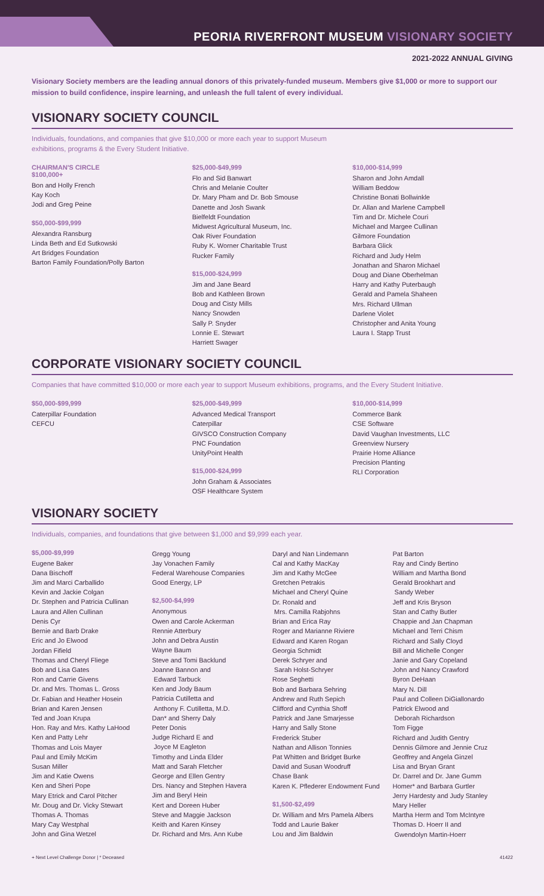PEORIA RIVERFRONT MUSEUM VISIONARY SOCIETY
2021-2022 ANNUAL GIVING
Visionary Society members are the leading annual donors of this privately-funded museum. Members give $1,000 or more to support our mission to build confidence, inspire learning, and unleash the full talent of every individual.
VISIONARY SOCIETY COUNCIL
Individuals, foundations, and companies that give $10,000 or more each year to support Museum
exhibitions, programs & the Every Student Initiative.
CHAIRMAN'S CIRCLE
$100,000+
Bon and Holly French
Kay Koch
Jodi and Greg Peine
$50,000-$99,999
Alexandra Ransburg
Linda Beth and Ed Sutkowski
Art Bridges Foundation
Barton Family Foundation/Polly Barton
$25,000-$49,999
Flo and Sid Banwart
Chris and Melanie Coulter
Dr. Mary Pham and Dr. Bob Smouse
Danette and Josh Swank
Bielfeldt Foundation
Midwest Agricultural Museum, Inc.
Oak River Foundation
Ruby K. Worner Charitable Trust
Rucker Family
$15,000-$24,999
Jim and Jane Beard
Bob and Kathleen Brown
Doug and Cisty Mills
Nancy Snowden
Sally P. Snyder
Lonnie E. Stewart
Harriett Swager
$10,000-$14,999
Sharon and John Amdall
William Beddow
Christine Bonati Bollwinkle
Dr. Allan and Marlene Campbell
Tim and Dr. Michele Couri
Michael and Margee Cullinan
Gilmore Foundation
Barbara Glick
Richard and Judy Helm
Jonathan and Sharon Michael
Doug and Diane Oberhelman
Harry and Kathy Puterbaugh
Gerald and Pamela Shaheen
Mrs. Richard Ullman
Darlene Violet
Christopher and Anita Young
Laura I. Stapp Trust
CORPORATE VISIONARY SOCIETY COUNCIL
Companies that have committed $10,000 or more each year to support Museum exhibitions, programs, and the Every Student Initiative.
$50,000-$99,999
Caterpillar Foundation
CEFCU
$25,000-$49,999
Advanced Medical Transport
Caterpillar
GIVSCO Construction Company
PNC Foundation
UnityPoint Health
$15,000-$24,999
John Graham & Associates
OSF Healthcare System
$10,000-$14,999
Commerce Bank
CSE Software
David Vaughan Investments, LLC
Greenview Nursery
Prairie Home Alliance
Precision Planting
RLI Corporation
VISIONARY SOCIETY
Individuals, companies, and foundations that give between $1,000 and $9,999 each year.
$5,000-$9,999
Eugene Baker
Dana Bischoff
Jim and Marci Carballido
Kevin and Jackie Colgan
Dr. Stephen and Patricia Cullinan
Laura and Allen Cullinan
Denis Cyr
Bernie and Barb Drake
Eric and Jo Elwood
Jordan Fifield
Thomas and Cheryl Fliege
Bob and Lisa Gates
Ron and Carrie Givens
Dr. and Mrs. Thomas L. Gross
Dr. Fabian and Heather Hosein
Brian and Karen Jensen
Ted and Joan Krupa
Hon. Ray and Mrs. Kathy LaHood
Ken and Patty Lehr
Thomas and Lois Mayer
Paul and Emily McKim
Susan Miller
Jim and Katie Owens
Ken and Sheri Pope
Mary Etrick and Carol Pitcher
Mr. Doug and Dr. Vicky Stewart
Thomas A. Thomas
Mary Cay Westphal
John and Gina Wetzel
Gregg Young
Jay Vonachen Family
Federal Warehouse Companies
Good Energy, LP
$2,500-$4,999
Anonymous
Owen and Carole Ackerman
Rennie Atterbury
John and Debra Austin
Wayne Baum
Steve and Tomi Backlund
Joanne Bannon and
Edward Tarbuck
Ken and Jody Baum
Patricia Cutilletta and
Anthony F. Cutilletta, M.D.
Dan* and Sherry Daly
Peter Donis
Judge Richard E and
Joyce M Eagleton
Timothy and Linda Elder
Matt and Sarah Fletcher
George and Ellen Gentry
Drs. Nancy and Stephen Havera
Jim and Beryl Hein
Kert and Doreen Huber
Steve and Maggie Jackson
Keith and Karen Kinsey
Dr. Richard and Mrs. Ann Kube
Daryl and Nan Lindemann
Cal and Kathy MacKay
Jim and Kathy McGee
Gretchen Petrakis
Michael and Cheryl Quine
Dr. Ronald and
Mrs. Camilla Rabjohns
Brian and Erica Ray
Roger and Marianne Riviere
Edward and Karen Rogan
Georgia Schmidt
Derek Schryer and
Sarah Holst-Schryer
Rose Seghetti
Bob and Barbara Sehring
Andrew and Ruth Sepich
Clifford and Cynthia Shoff
Patrick and Jane Smarjesse
Harry and Sally Stone
Frederick Stuber
Nathan and Allison Tonnies
Pat Whitten and Bridget Burke
David and Susan Woodruff
Chase Bank
Karen K. Pflederer Endowment Fund
$1,500-$2,499
Dr. William and Mrs Pamela Albers
Todd and Laurie Baker
Lou and Jim Baldwin
Pat Barton
Ray and Cindy Bertino
William and Martha Bond
Gerald Brookhart and
Sandy Weber
Jeff and Kris Bryson
Stan and Cathy Butler
Chappie and Jan Chapman
Michael and Terri Chism
Richard and Sally Cloyd
Bill and Michelle Conger
Janie and Gary Copeland
John and Nancy Crawford
Byron DeHaan
Mary N. Dill
Paul and Colleen DiGiallonardo
Patrick Elwood and
Deborah Richardson
Tom Figge
Richard and Judith Gentry
Dennis Gilmore and Jennie Cruz
Geoffrey and Angela Ginzel
Lisa and Bryan Grant
Dr. Darrel and Dr. Jane Gumm
Homer* and Barbara Gurtler
Jerry Hardesty and Judy Stanley
Mary Heller
Martha Herm and Tom McIntyre
Thomas D. Hoerr II and
Gwendolyn Martin-Hoerr
+ Next Level Challenge Donor | * Deceased 41422